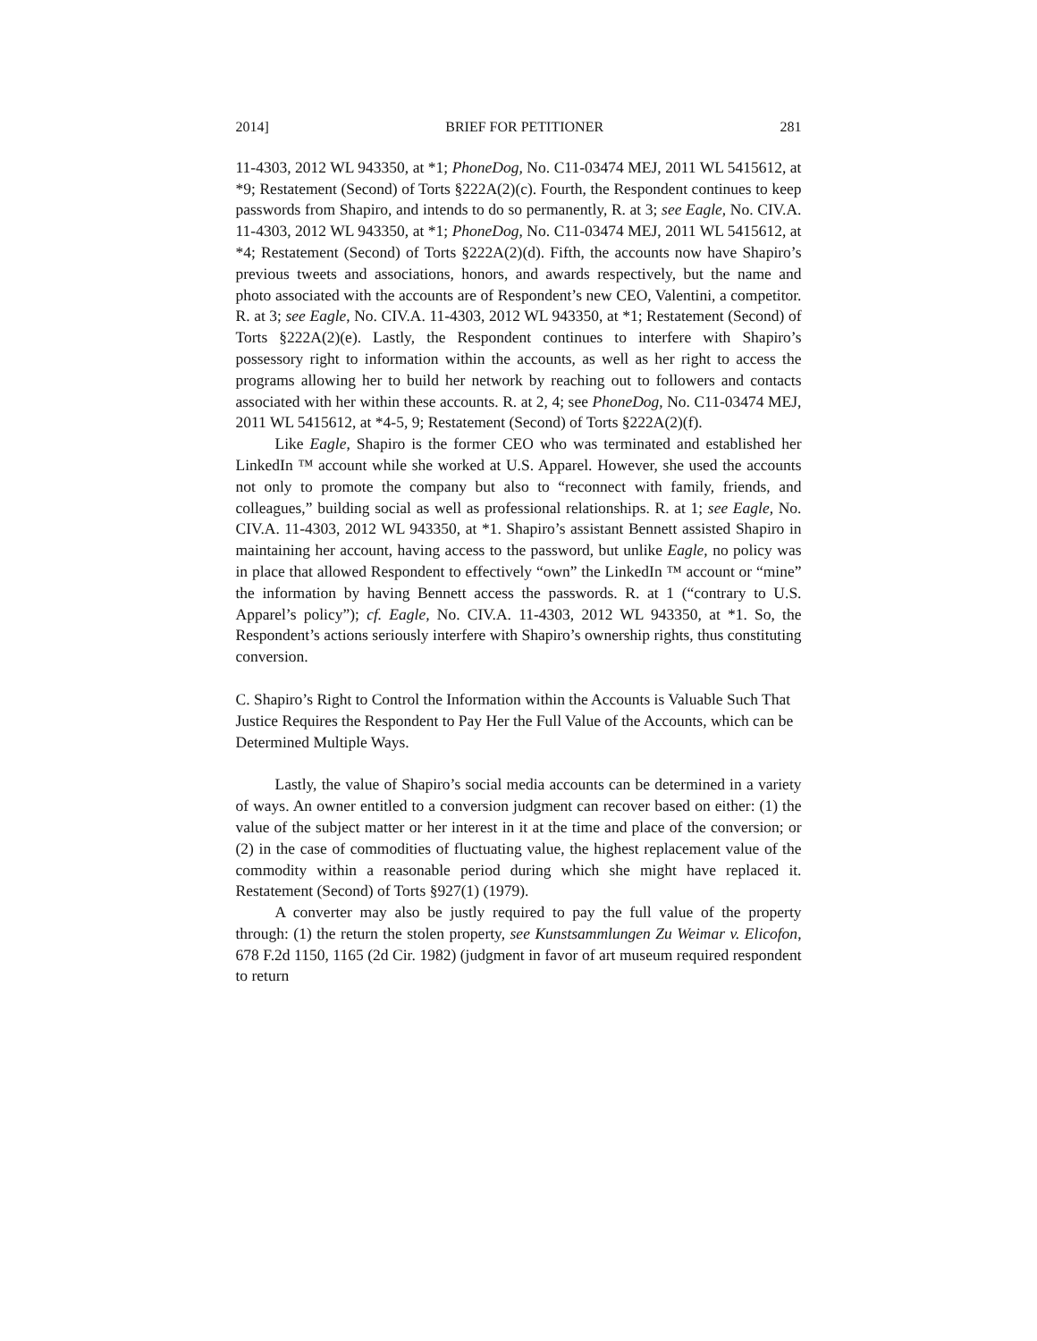2014] BRIEF FOR PETITIONER 281
11-4303, 2012 WL 943350, at *1; PhoneDog, No. C11-03474 MEJ, 2011 WL 5415612, at *9; Restatement (Second) of Torts §222A(2)(c). Fourth, the Respondent continues to keep passwords from Shapiro, and intends to do so permanently, R. at 3; see Eagle, No. CIV.A. 11-4303, 2012 WL 943350, at *1; PhoneDog, No. C11-03474 MEJ, 2011 WL 5415612, at *4; Restatement (Second) of Torts §222A(2)(d). Fifth, the accounts now have Shapiro’s previous tweets and associations, honors, and awards respectively, but the name and photo associated with the accounts are of Respondent’s new CEO, Valentini, a competitor. R. at 3; see Eagle, No. CIV.A. 11-4303, 2012 WL 943350, at *1; Restatement (Second) of Torts §222A(2)(e). Lastly, the Respondent continues to interfere with Shapiro’s possessory right to information within the accounts, as well as her right to access the programs allowing her to build her network by reaching out to followers and contacts associated with her within these accounts. R. at 2, 4; see PhoneDog, No. C11-03474 MEJ, 2011 WL 5415612, at *4-5, 9; Restatement (Second) of Torts §222A(2)(f).
Like Eagle, Shapiro is the former CEO who was terminated and established her LinkedIn ™ account while she worked at U.S. Apparel. However, she used the accounts not only to promote the company but also to “reconnect with family, friends, and colleagues,” building social as well as professional relationships. R. at 1; see Eagle, No. CIV.A. 11-4303, 2012 WL 943350, at *1. Shapiro’s assistant Bennett assisted Shapiro in maintaining her account, having access to the password, but unlike Eagle, no policy was in place that allowed Respondent to effectively “own” the LinkedIn ™ account or “mine” the information by having Bennett access the passwords. R. at 1 (“contrary to U.S. Apparel’s policy”); cf. Eagle, No. CIV.A. 11-4303, 2012 WL 943350, at *1. So, the Respondent’s actions seriously interfere with Shapiro’s ownership rights, thus constituting conversion.
C. Shapiro’s Right to Control the Information within the Accounts is Valuable Such That Justice Requires the Respondent to Pay Her the Full Value of the Accounts, which can be Determined Multiple Ways.
Lastly, the value of Shapiro’s social media accounts can be determined in a variety of ways. An owner entitled to a conversion judgment can recover based on either: (1) the value of the subject matter or her interest in it at the time and place of the conversion; or (2) in the case of commodities of fluctuating value, the highest replacement value of the commodity within a reasonable period during which she might have replaced it. Restatement (Second) of Torts §927(1) (1979).
A converter may also be justly required to pay the full value of the property through: (1) the return the stolen property, see Kunstsammlungen Zu Weimar v. Elicofon, 678 F.2d 1150, 1165 (2d Cir. 1982) (judgment in favor of art museum required respondent to return